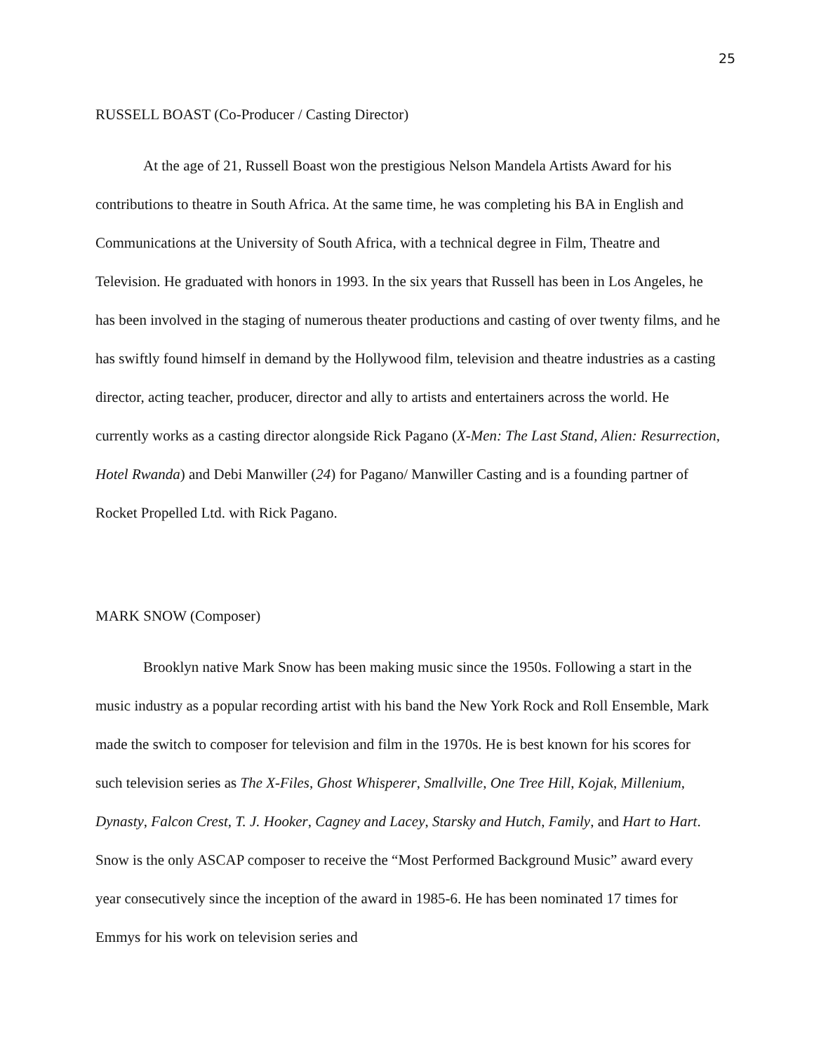25
RUSSELL BOAST (Co-Producer / Casting Director)
At the age of 21, Russell Boast won the prestigious Nelson Mandela Artists Award for his contributions to theatre in South Africa. At the same time, he was completing his BA in English and Communications at the University of South Africa, with a technical degree in Film, Theatre and Television. He graduated with honors in 1993. In the six years that Russell has been in Los Angeles, he has been involved in the staging of numerous theater productions and casting of over twenty films, and he has swiftly found himself in demand by the Hollywood film, television and theatre industries as a casting director, acting teacher, producer, director and ally to artists and entertainers across the world. He currently works as a casting director alongside Rick Pagano (X-Men: The Last Stand, Alien: Resurrection, Hotel Rwanda) and Debi Manwiller (24) for Pagano/ Manwiller Casting and is a founding partner of Rocket Propelled Ltd. with Rick Pagano.
MARK SNOW (Composer)
Brooklyn native Mark Snow has been making music since the 1950s. Following a start in the music industry as a popular recording artist with his band the New York Rock and Roll Ensemble, Mark made the switch to composer for television and film in the 1970s. He is best known for his scores for such television series as The X-Files, Ghost Whisperer, Smallville, One Tree Hill, Kojak, Millenium, Dynasty, Falcon Crest, T. J. Hooker, Cagney and Lacey, Starsky and Hutch, Family, and Hart to Hart. Snow is the only ASCAP composer to receive the “Most Performed Background Music” award every year consecutively since the inception of the award in 1985-6. He has been nominated 17 times for Emmys for his work on television series and